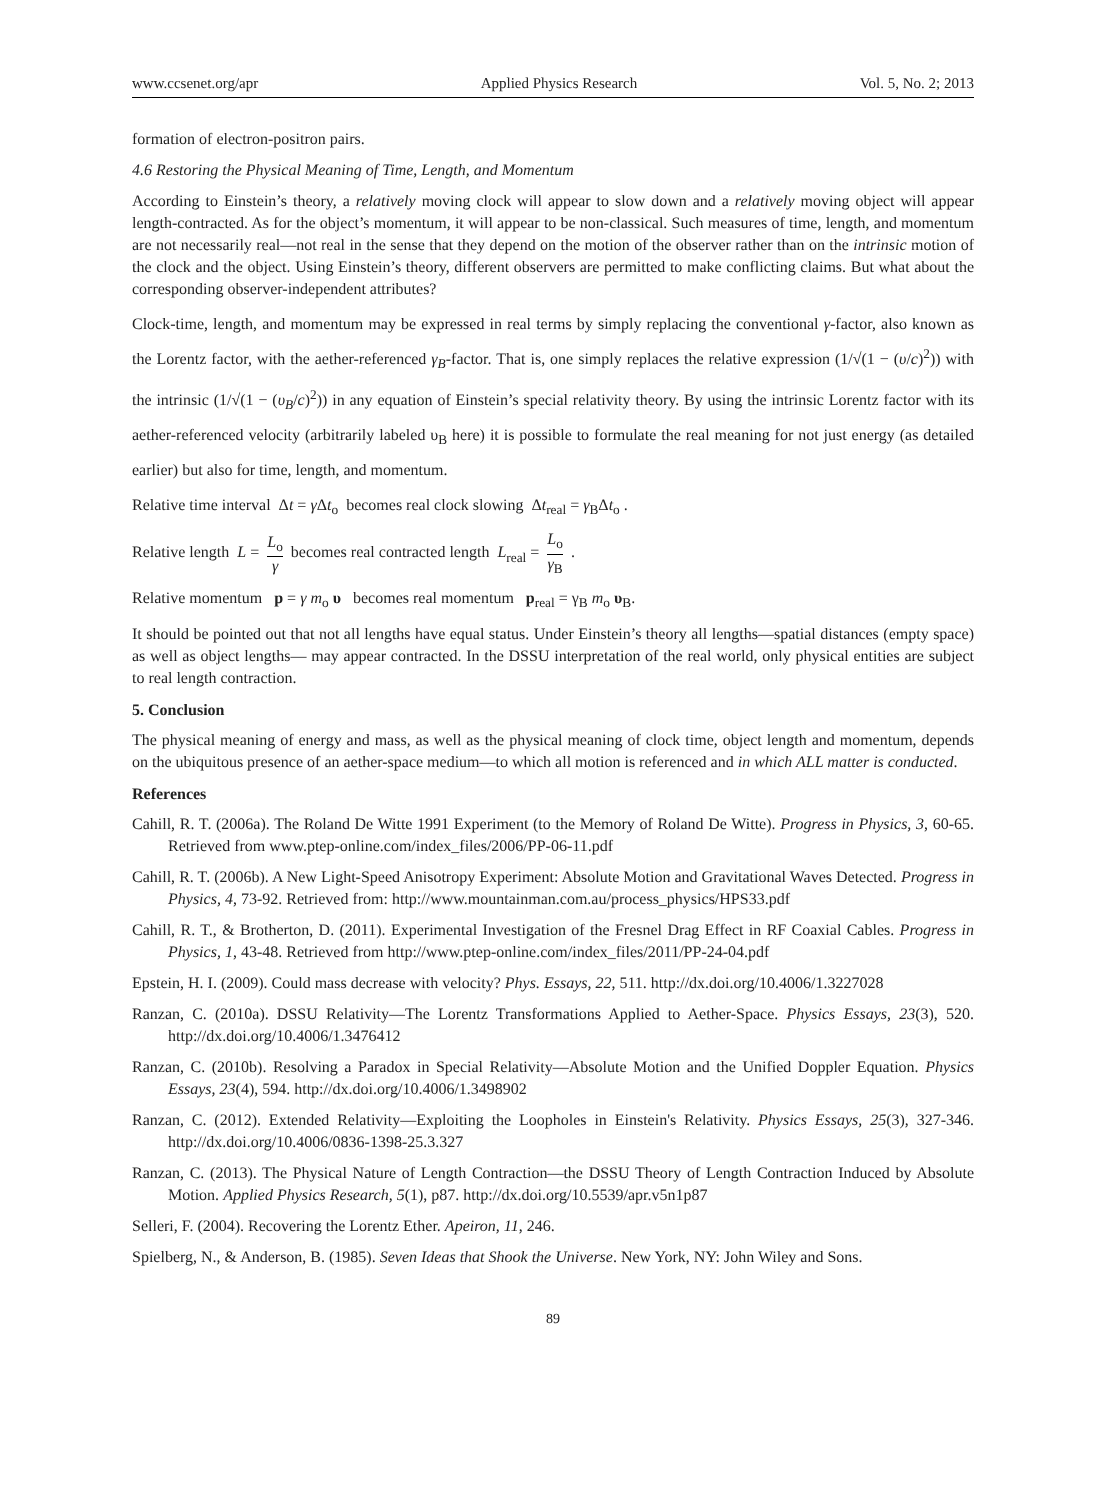www.ccsenet.org/apr Applied Physics Research Vol. 5, No. 2; 2013
formation of electron-positron pairs.
4.6 Restoring the Physical Meaning of Time, Length, and Momentum
According to Einstein’s theory, a relatively moving clock will appear to slow down and a relatively moving object will appear length-contracted. As for the object’s momentum, it will appear to be non-classical. Such measures of time, length, and momentum are not necessarily real—not real in the sense that they depend on the motion of the observer rather than on the intrinsic motion of the clock and the object. Using Einstein’s theory, different observers are permitted to make conflicting claims. But what about the corresponding observer-independent attributes?
Clock-time, length, and momentum may be expressed in real terms by simply replacing the conventional γ-factor, also known as the Lorentz factor, with the aether-referenced γ<sub>B</sub>-factor. That is, one simply replaces the relative expression (1/√(1 − (υ/c)<sup>2</sup>)) with the intrinsic (1/√(1 − (υ<sub>B</sub>/c)<sup>2</sup>)) in any equation of Einstein’s special relativity theory. By using the intrinsic Lorentz factor with its aether-referenced velocity (arbitrarily labeled υ<sub>B</sub> here) it is possible to formulate the real meaning for not just energy (as detailed earlier) but also for time, length, and momentum.
Relative time interval Δt = γ Δt<sub>o</sub> becomes real clock slowing Δt<sub>real</sub> = γ<sub>B</sub>Δt<sub>o</sub> .
Relative length L = L<sub>o</sub> γ becomes real contracted length L<sub>real</sub> = L<sub>o</sub> γ<sub>B</sub> .
Relative momentum p = γ m<sub>o</sub> υ becomes real momentum p<sub>real</sub> = γ<sub>B</sub> m<sub>o</sub> υ<sub>B</sub>.
It should be pointed out that not all lengths have equal status. Under Einstein’s theory all lengths—spatial distances (empty space) as well as object lengths— may appear contracted. In the DSSU interpretation of the real world, only physical entities are subject to real length contraction.
5. Conclusion
The physical meaning of energy and mass, as well as the physical meaning of clock time, object length and momentum, depends on the ubiquitous presence of an aether-space medium—to which all motion is referenced and in which ALL matter is conducted.
References
Cahill, R. T. (2006a). The Roland De Witte 1991 Experiment (to the Memory of Roland De Witte). Progress in Physics, 3, 60-65. Retrieved from www.ptep-online.com/index_files/2006/PP-06-11.pdf
Cahill, R. T. (2006b). A New Light-Speed Anisotropy Experiment: Absolute Motion and Gravitational Waves Detected. Progress in Physics, 4, 73-92. Retrieved from: http://www.mountainman.com.au/process_physics/HPS33.pdf
Cahill, R. T., & Brotherton, D. (2011). Experimental Investigation of the Fresnel Drag Effect in RF Coaxial Cables. Progress in Physics, 1, 43-48. Retrieved from http://www.ptep-online.com/index_files/2011/PP-24-04.pdf
Epstein, H. I. (2009). Could mass decrease with velocity? Phys. Essays, 22, 511. http://dx.doi.org/10.4006/1.3227028
Ranzan, C. (2010a). DSSU Relativity—The Lorentz Transformations Applied to Aether-Space. Physics Essays, 23(3), 520. http://dx.doi.org/10.4006/1.3476412
Ranzan, C. (2010b). Resolving a Paradox in Special Relativity—Absolute Motion and the Unified Doppler Equation. Physics Essays, 23(4), 594. http://dx.doi.org/10.4006/1.3498902
Ranzan, C. (2012). Extended Relativity—Exploiting the Loopholes in Einstein's Relativity. Physics Essays, 25(3), 327-346. http://dx.doi.org/10.4006/0836-1398-25.3.327
Ranzan, C. (2013). The Physical Nature of Length Contraction—the DSSU Theory of Length Contraction Induced by Absolute Motion. Applied Physics Research, 5(1), p87. http://dx.doi.org/10.5539/apr.v5n1p87
Selleri, F. (2004). Recovering the Lorentz Ether. Apeiron, 11, 246.
Spielberg, N., & Anderson, B. (1985). Seven Ideas that Shook the Universe. New York, NY: John Wiley and Sons.
89